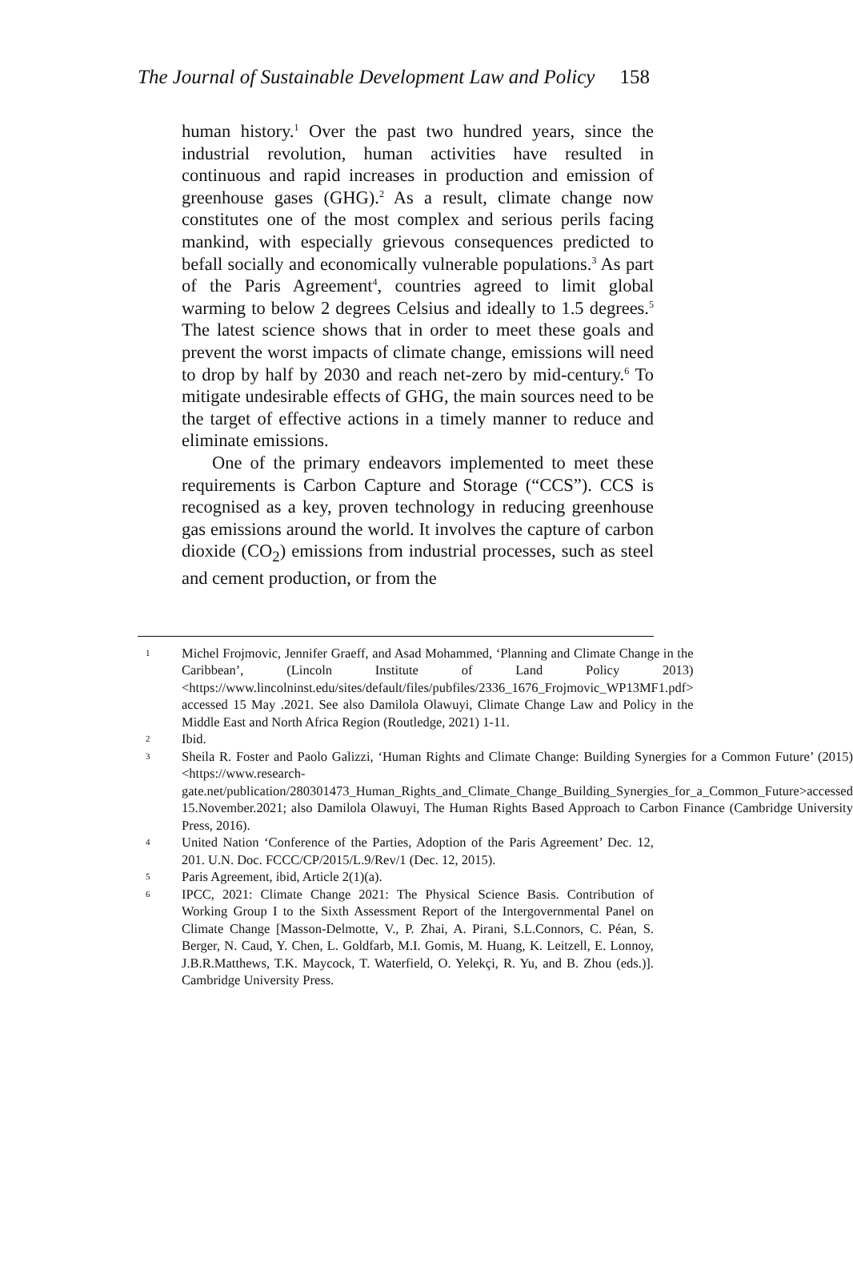The Journal of Sustainable Development Law and Policy 158
human history.<sup>1</sup> Over the past two hundred years, since the industrial revolution, human activities have resulted in continuous and rapid increases in production and emission of greenhouse gases (GHG).<sup>2</sup> As a result, climate change now constitutes one of the most complex and serious perils facing mankind, with especially grievous consequences predicted to befall socially and economically vulnerable populations.<sup>3</sup> As part of the Paris Agreement<sup>4</sup>, countries agreed to limit global warming to below 2 degrees Celsius and ideally to 1.5 degrees.<sup>5</sup> The latest science shows that in order to meet these goals and prevent the worst impacts of climate change, emissions will need to drop by half by 2030 and reach net-zero by mid-century.<sup>6</sup> To mitigate undesirable effects of GHG, the main sources need to be the target of effective actions in a timely manner to reduce and eliminate emissions.
One of the primary endeavors implemented to meet these requirements is Carbon Capture and Storage (“CCS”). CCS is recognised as a key, proven technology in reducing greenhouse gas emissions around the world. It involves the capture of carbon dioxide (CO<sub>2</sub>) emissions from industrial processes, such as steel and cement production, or from the
1 Michel Frojmovic, Jennifer Graeff, and Asad Mohammed, ‘Planning and Climate Change in the Caribbean’, (Lincoln Institute of Land Policy 2013) <https://www.lincolninst.edu/sites/default/files/pubfiles/2336_1676_Frojmovic_WP13MF1.pdf> accessed 15 May .2021. See also Damilola Olawuyi, Climate Change Law and Policy in the Middle East and North Africa Region (Routledge, 2021) 1-11.
2 Ibid.
3 Sheila R. Foster and Paolo Galizzi, ‘Human Rights and Climate Change: Building Synergies for a Common Future’ (2015)<https://www.research-gate.net/publication/280301473_Human_Rights_and_Climate_Change_Building_Synergies_for_a_Common_Future>accessed 15.November.2021; also Damilola Olawuyi, The Human Rights Based Approach to Carbon Finance (Cambridge University Press, 2016).
4 United Nation ‘Conference of the Parties, Adoption of the Paris Agreement’ Dec. 12, 201. U.N. Doc. FCCC/CP/2015/L.9/Rev/1 (Dec. 12, 2015).
5 Paris Agreement, ibid, Article 2(1)(a).
6 IPCC, 2021: Climate Change 2021: The Physical Science Basis. Contribution of Working Group I to the Sixth Assessment Report of the Intergovernmental Panel on Climate Change [Masson-Delmotte, V., P. Zhai, A. Pirani, S.L.Connors, C. Péan, S. Berger, N. Caud, Y. Chen, L. Goldfarb, M.I. Gomis, M. Huang, K. Leitzell, E. Lonnoy, J.B.R.Matthews, T.K. Maycock, T. Waterfield, O. Yelekçi, R. Yu, and B. Zhou (eds.)]. Cambridge University Press.